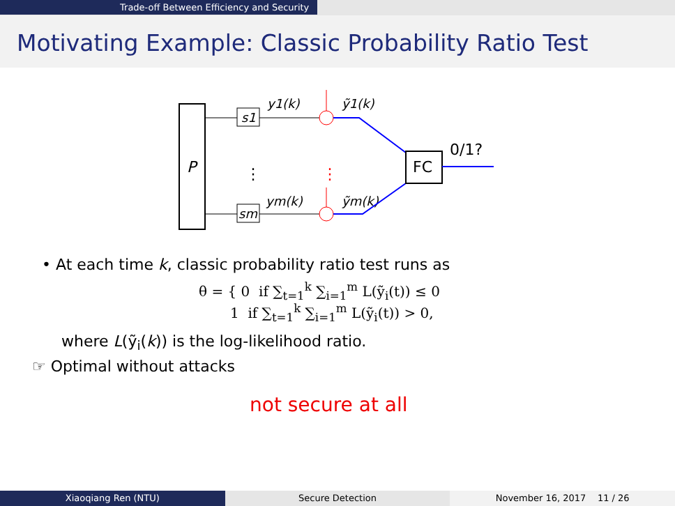Trade-off Between Efficiency and Security
Motivating Example: Classic Probability Ratio Test
P
s1
sm
y1(k)
ym(k)
ỹ1(k)
ỹm(k)
FC
0/1?
⋮
⋮
• At each time k, classic probability ratio test runs as
θ = { 0 if ∑<sub>t=1</sub><sup>k</sup> ∑<sub>i=1</sub><sup>m</sup> L(ỹ<sub>i</sub>(t)) ≤ 0
1 if ∑<sub>t=1</sub><sup>k</sup> ∑<sub>i=1</sub><sup>m</sup> L(ỹ<sub>i</sub>(t)) > 0,
where L(ỹ<sub>i</sub>(k)) is the log-likelihood ratio.
☞ Optimal without attacks
not secure at all
Xiaoqiang Ren (NTU) Secure Detection November 16, 2017 11 / 26